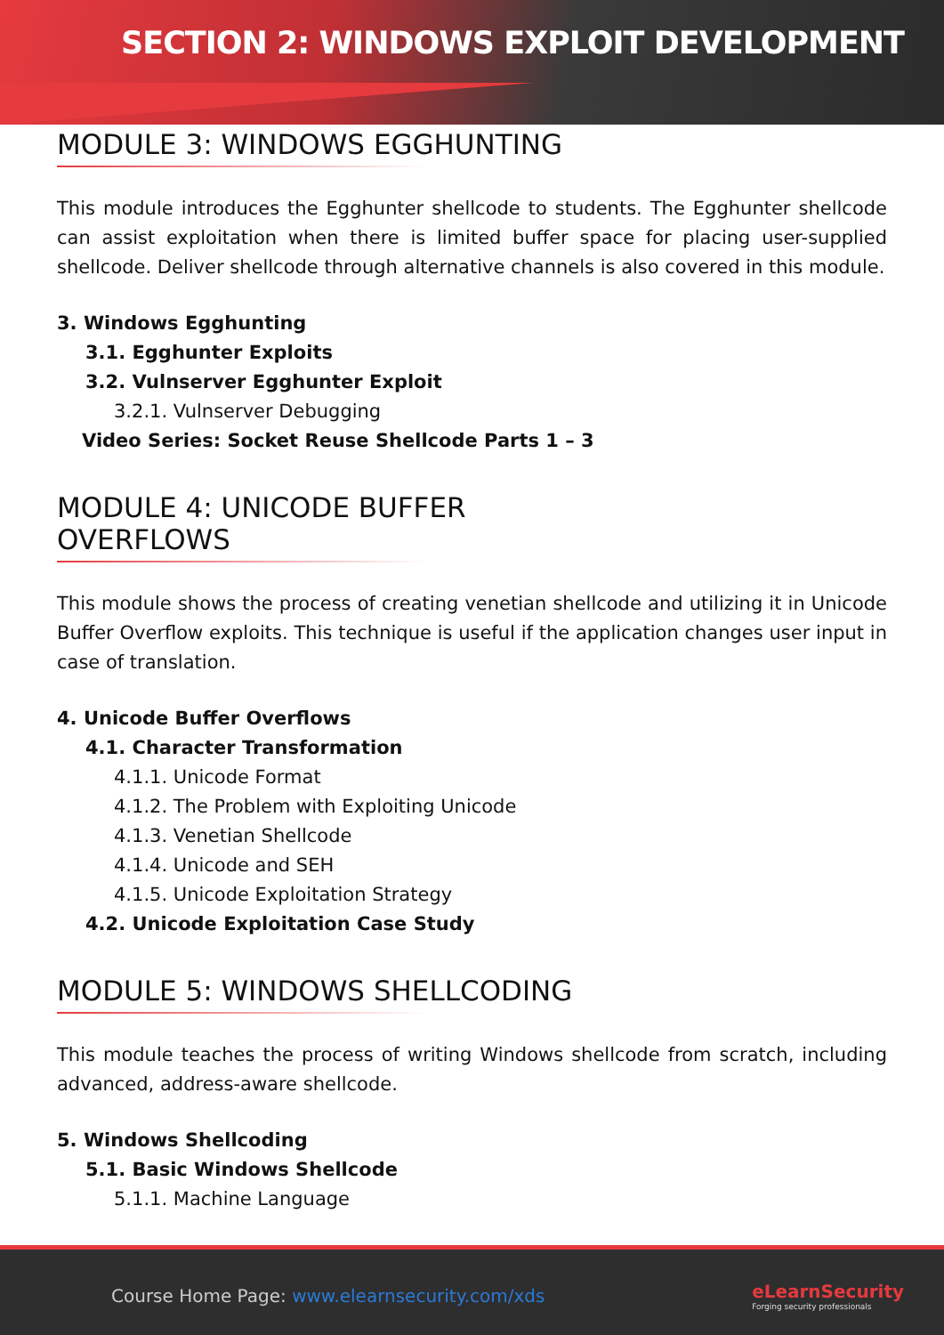SECTION 2: WINDOWS EXPLOIT DEVELOPMENT
MODULE 3: WINDOWS EGGHUNTING
This module introduces the Egghunter shellcode to students. The Egghunter shellcode can assist exploitation when there is limited buffer space for placing user-supplied shellcode. Deliver shellcode through alternative channels is also covered in this module.
3. Windows Egghunting
3.1. Egghunter Exploits
3.2. Vulnserver Egghunter Exploit
3.2.1. Vulnserver Debugging
Video Series: Socket Reuse Shellcode Parts 1 – 3
MODULE 4: UNICODE BUFFER OVERFLOWS
This module shows the process of creating venetian shellcode and utilizing it in Unicode Buffer Overflow exploits. This technique is useful if the application changes user input in case of translation.
4. Unicode Buffer Overflows
4.1. Character Transformation
4.1.1. Unicode Format
4.1.2. The Problem with Exploiting Unicode
4.1.3. Venetian Shellcode
4.1.4. Unicode and SEH
4.1.5. Unicode Exploitation Strategy
4.2. Unicode Exploitation Case Study
MODULE 5: WINDOWS SHELLCODING
This module teaches the process of writing Windows shellcode from scratch, including advanced, address-aware shellcode.
5. Windows Shellcoding
5.1. Basic Windows Shellcode
5.1.1. Machine Language
Course Home Page: www.elearnsecurity.com/xds
eLearnSecurity
Forging security professionals